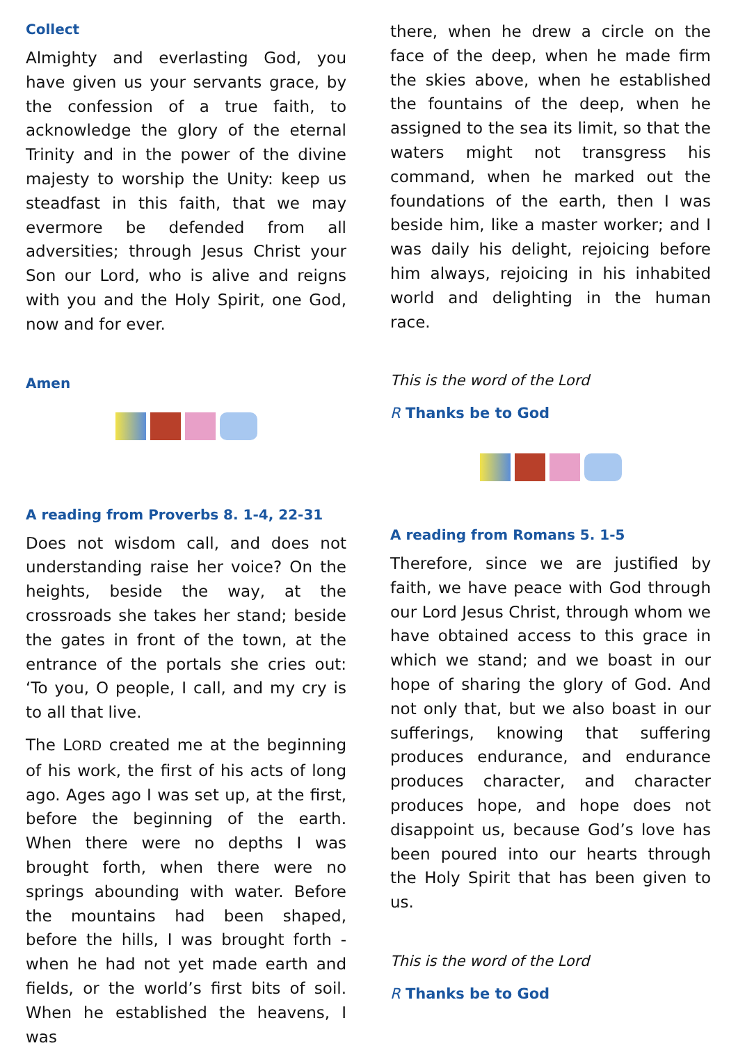Collect
Almighty and everlasting God, you have given us your servants grace, by the confession of a true faith, to acknowledge the glory of the eternal Trinity and in the power of the divine majesty to worship the Unity: keep us steadfast in this faith, that we may evermore be defended from all adversities; through Jesus Christ your Son our Lord, who is alive and reigns with you and the Holy Spirit, one God, now and for ever.
Amen
A reading from Proverbs 8. 1-4, 22-31
Does not wisdom call, and does not understanding raise her voice? On the heights, beside the way, at the crossroads she takes her stand; beside the gates in front of the town, at the entrance of the portals she cries out: ‘To you, O people, I call, and my cry is to all that live.
The LORD created me at the beginning of his work, the first of his acts of long ago. Ages ago I was set up, at the first, before the beginning of the earth. When there were no depths I was brought forth, when there were no springs abounding with water. Before the mountains had been shaped, before the hills, I was brought forth - when he had not yet made earth and fields, or the world’s first bits of soil. When he established the heavens, I was
there, when he drew a circle on the face of the deep, when he made firm the skies above, when he established the fountains of the deep, when he assigned to the sea its limit, so that the waters might not transgress his command, when he marked out the foundations of the earth, then I was beside him, like a master worker; and I was daily his delight, rejoicing before him always, rejoicing in his inhabited world and delighting in the human race.
This is the word of the Lord
R Thanks be to God
A reading from Romans 5. 1-5
Therefore, since we are justified by faith, we have peace with God through our Lord Jesus Christ, through whom we have obtained access to this grace in which we stand; and we boast in our hope of sharing the glory of God. And not only that, but we also boast in our sufferings, knowing that suffering produces endurance, and endurance produces character, and character produces hope, and hope does not disappoint us, because God’s love has been poured into our hearts through the Holy Spirit that has been given to us.
This is the word of the Lord
R Thanks be to God